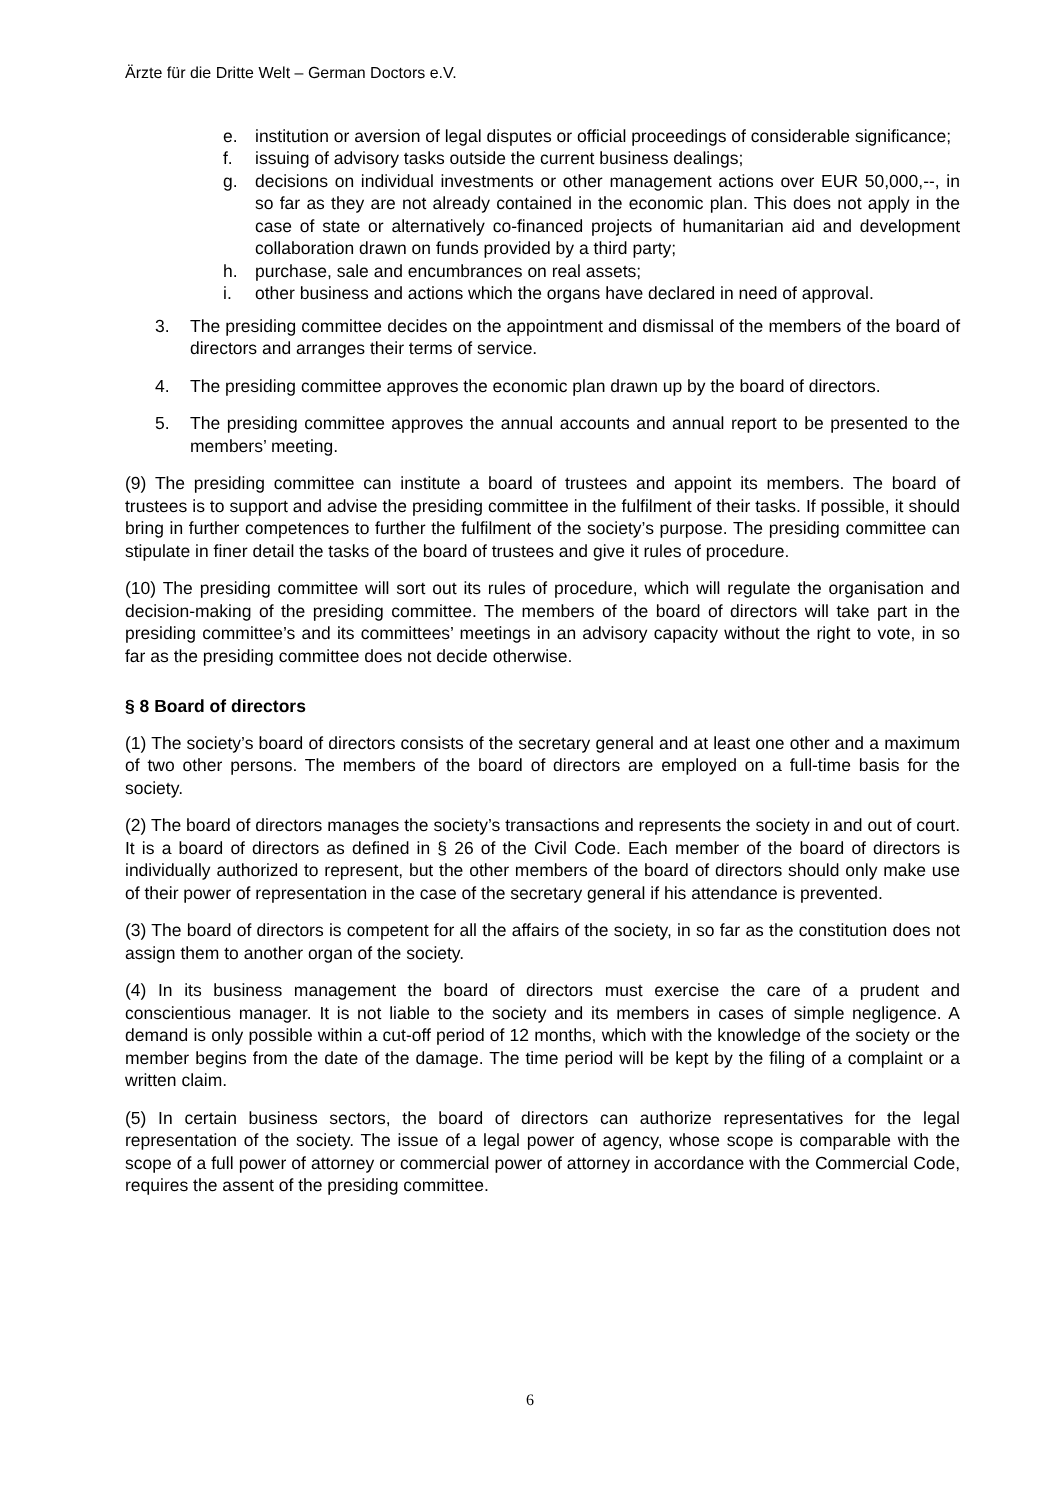Ärzte für die Dritte Welt – German Doctors e.V.
e. institution or aversion of legal disputes or official proceedings of considerable significance;
f. issuing of advisory tasks outside the current business dealings;
g. decisions on individual investments or other management actions over EUR 50,000,--, in so far as they are not already contained in the economic plan. This does not apply in the case of state or alternatively co-financed projects of humanitarian aid and development collaboration drawn on funds provided by a third party;
h. purchase, sale and encumbrances on real assets;
i. other business and actions which the organs have declared in need of approval.
3. The presiding committee decides on the appointment and dismissal of the members of the board of directors and arranges their terms of service.
4. The presiding committee approves the economic plan drawn up by the board of directors.
5. The presiding committee approves the annual accounts and annual report to be presented to the members’ meeting.
(9) The presiding committee can institute a board of trustees and appoint its members. The board of trustees is to support and advise the presiding committee in the fulfilment of their tasks. If possible, it should bring in further competences to further the fulfilment of the society’s purpose. The presiding committee can stipulate in finer detail the tasks of the board of trustees and give it rules of procedure.
(10) The presiding committee will sort out its rules of procedure, which will regulate the organisation and decision-making of the presiding committee. The members of the board of directors will take part in the presiding committee’s and its committees’ meetings in an advisory capacity without the right to vote, in so far as the presiding committee does not decide otherwise.
§ 8 Board of directors
(1) The society’s board of directors consists of the secretary general and at least one other and a maximum of two other persons. The members of the board of directors are employed on a full-time basis for the society.
(2) The board of directors manages the society’s transactions and represents the society in and out of court. It is a board of directors as defined in § 26 of the Civil Code. Each member of the board of directors is individually authorized to represent, but the other members of the board of directors should only make use of their power of representation in the case of the secretary general if his attendance is prevented.
(3) The board of directors is competent for all the affairs of the society, in so far as the constitution does not assign them to another organ of the society.
(4) In its business management the board of directors must exercise the care of a prudent and conscientious manager. It is not liable to the society and its members in cases of simple negligence. A demand is only possible within a cut-off period of 12 months, which with the knowledge of the society or the member begins from the date of the damage. The time period will be kept by the filing of a complaint or a written claim.
(5) In certain business sectors, the board of directors can authorize representatives for the legal representation of the society. The issue of a legal power of agency, whose scope is comparable with the scope of a full power of attorney or commercial power of attorney in accordance with the Commercial Code, requires the assent of the presiding committee.
6